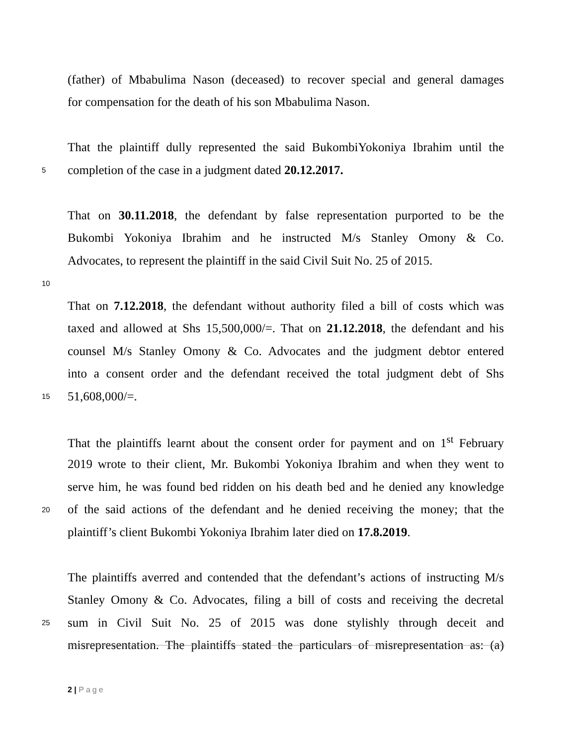(father) of Mbabulima Nason (deceased) to recover special and general damages
for compensation for the death of his son Mbabulima Nason.
That the plaintiff dully represented the said BukombiYokoniya Ibrahim until the
5
completion of the case in a judgment dated 20.12.2017.
That on 30.11.2018, the defendant by false representation purported to be the
Bukombi Yokoniya Ibrahim and he instructed M/s Stanley Omony & Co.
Advocates, to represent the plaintiff in the said Civil Suit No. 25 of 2015.
10
That on 7.12.2018, the defendant without authority filed a bill of costs which was
taxed and allowed at Shs 15,500,000/=. That on 21.12.2018, the defendant and his
counsel M/s Stanley Omony & Co. Advocates and the judgment debtor entered
into a consent order and the defendant received the total judgment debt of Shs
15
51,608,000/=.
That the plaintiffs learnt about the consent order for payment and on 1<sup>st</sup> February
2019 wrote to their client, Mr. Bukombi Yokoniya Ibrahim and when they went to
serve him, he was found bed ridden on his death bed and he denied any knowledge
20
of the said actions of the defendant and he denied receiving the money; that the
plaintiff’s client Bukombi Yokoniya Ibrahim later died on 17.8.2019.
The plaintiffs averred and contended that the defendant’s actions of instructing M/s
Stanley Omony & Co. Advocates, filing a bill of costs and receiving the decretal
25
sum in Civil Suit No. 25 of 2015 was done stylishly through deceit and
misrepresentation. The plaintiffs stated the particulars of misrepresentation as: (a)
2 | Page